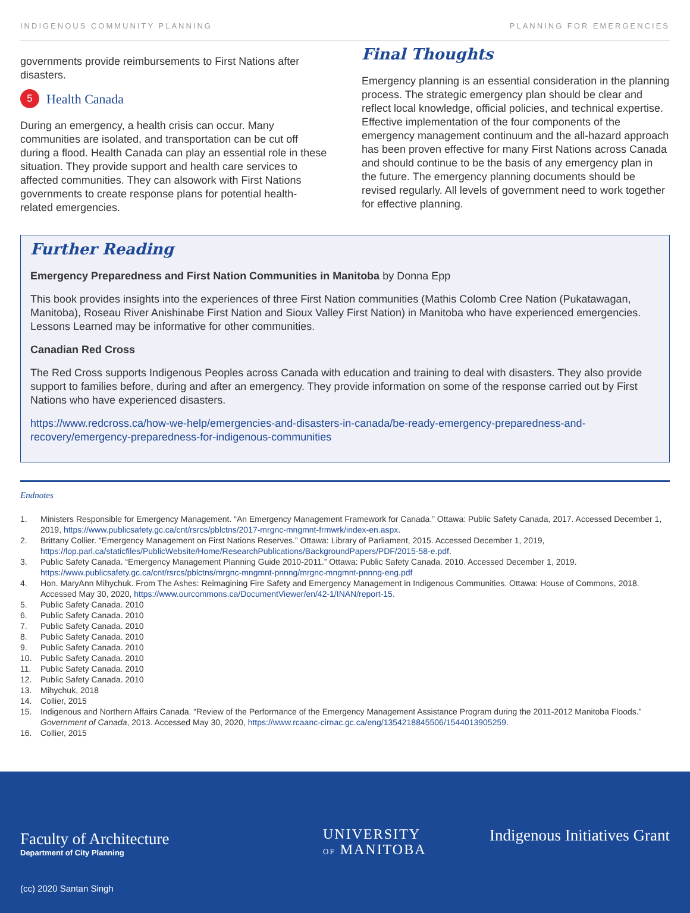INDIGENOUS COMMUNITY PLANNING PLANNING FOR EMERGENCIES
governments provide reimbursements to First Nations after disasters.
5 Health Canada
During an emergency, a health crisis can occur. Many communities are isolated, and transportation can be cut off during a flood. Health Canada can play an essential role in these situation. They provide support and health care services to affected communities. They can alsowork with First Nations governments to create response plans for potential health-related emergencies.
Final Thoughts
Emergency planning is an essential consideration in the planning process. The strategic emergency plan should be clear and reflect local knowledge, official policies, and technical expertise. Effective implementation of the four components of the emergency management continuum and the all-hazard approach has been proven effective for many First Nations across Canada and should continue to be the basis of any emergency plan in the future. The emergency planning documents should be revised regularly. All levels of government need to work together for effective planning.
Further Reading
Emergency Preparedness and First Nation Communities in Manitoba by Donna Epp
This book provides insights into the experiences of three First Nation communities (Mathis Colomb Cree Nation (Pukatawagan, Manitoba), Roseau River Anishinabe First Nation and Sioux Valley First Nation) in Manitoba who have experienced emergencies. Lessons Learned may be informative for other communities.
Canadian Red Cross
The Red Cross supports Indigenous Peoples across Canada with education and training to deal with disasters. They also provide support to families before, during and after an emergency. They provide information on some of the response carried out by First Nations who have experienced disasters.
https://www.redcross.ca/how-we-help/emergencies-and-disasters-in-canada/be-ready-emergency-preparedness-and-recovery/emergency-preparedness-for-indigenous-communities
Endnotes
1. Ministers Responsible for Emergency Management. “An Emergency Management Framework for Canada.” Ottawa: Public Safety Canada, 2017. Accessed December 1, 2019, https://www.publicsafety.gc.ca/cnt/rsrcs/pblctns/2017-mrgnc-mngmnt-frmwrk/index-en.aspx.
2. Brittany Collier. “Emergency Management on First Nations Reserves.” Ottawa: Library of Parliament, 2015. Accessed December 1, 2019, https://lop.parl.ca/staticfiles/PublicWebsite/Home/ResearchPublications/BackgroundPapers/PDF/2015-58-e.pdf.
3. Public Safety Canada. “Emergency Management Planning Guide 2010-2011.” Ottawa: Public Safety Canada. 2010. Accessed December 1, 2019. https://www.publicsafety.gc.ca/cnt/rsrcs/pblctns/mrgnc-mngmnt-pnnng/mrgnc-mngmnt-pnnng-eng.pdf
4. Hon. MaryAnn Mihychuk. From The Ashes: Reimagining Fire Safety and Emergency Management in Indigenous Communities. Ottawa: House of Commons, 2018. Accessed May 30, 2020, https://www.ourcommons.ca/DocumentViewer/en/42-1/INAN/report-15.
5. Public Safety Canada. 2010
6. Public Safety Canada. 2010
7. Public Safety Canada. 2010
8. Public Safety Canada. 2010
9. Public Safety Canada. 2010
10. Public Safety Canada. 2010
11. Public Safety Canada. 2010
12. Public Safety Canada. 2010
13. Mihychuk, 2018
14. Collier, 2015
15. Indigenous and Northern Affairs Canada. “Review of the Performance of the Emergency Management Assistance Program during the 2011-2012 Manitoba Floods.” Government of Canada, 2013. Accessed May 30, 2020, https://www.rcaanc-cirnac.gc.ca/eng/1354218845506/1544013905259.
16. Collier, 2015
Faculty of Architecture
Department of City Planning
UNIVERSITY
OF MANITOBA
Indigenous Initiatives Grant
(cc) 2020 Santan Singh